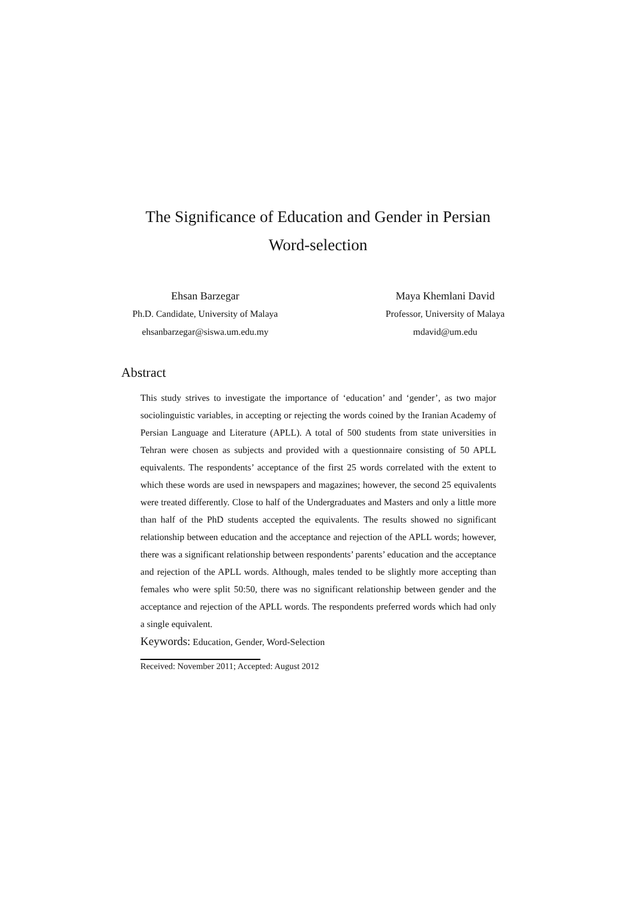The Significance of Education and Gender in Persian
Word-selection
Ehsan Barzegar
Ph.D. Candidate, University of Malaya
ehsanbarzegar@siswa.um.edu.my
Maya Khemlani David
Professor, University of Malaya
mdavid@um.edu
Abstract
This study strives to investigate the importance of ‘education’ and ‘gender’, as two major sociolinguistic variables, in accepting or rejecting the words coined by the Iranian Academy of Persian Language and Literature (APLL). A total of 500 students from state universities in Tehran were chosen as subjects and provided with a questionnaire consisting of 50 APLL equivalents. The respondents’ acceptance of the first 25 words correlated with the extent to which these words are used in newspapers and magazines; however, the second 25 equivalents were treated differently. Close to half of the Undergraduates and Masters and only a little more than half of the PhD students accepted the equivalents. The results showed no significant relationship between education and the acceptance and rejection of the APLL words; however, there was a significant relationship between respondents’ parents’ education and the acceptance and rejection of the APLL words. Although, males tended to be slightly more accepting than females who were split 50:50, there was no significant relationship between gender and the acceptance and rejection of the APLL words. The respondents preferred words which had only a single equivalent.
Keywords: Education, Gender, Word-Selection
Received: November 2011; Accepted: August 2012